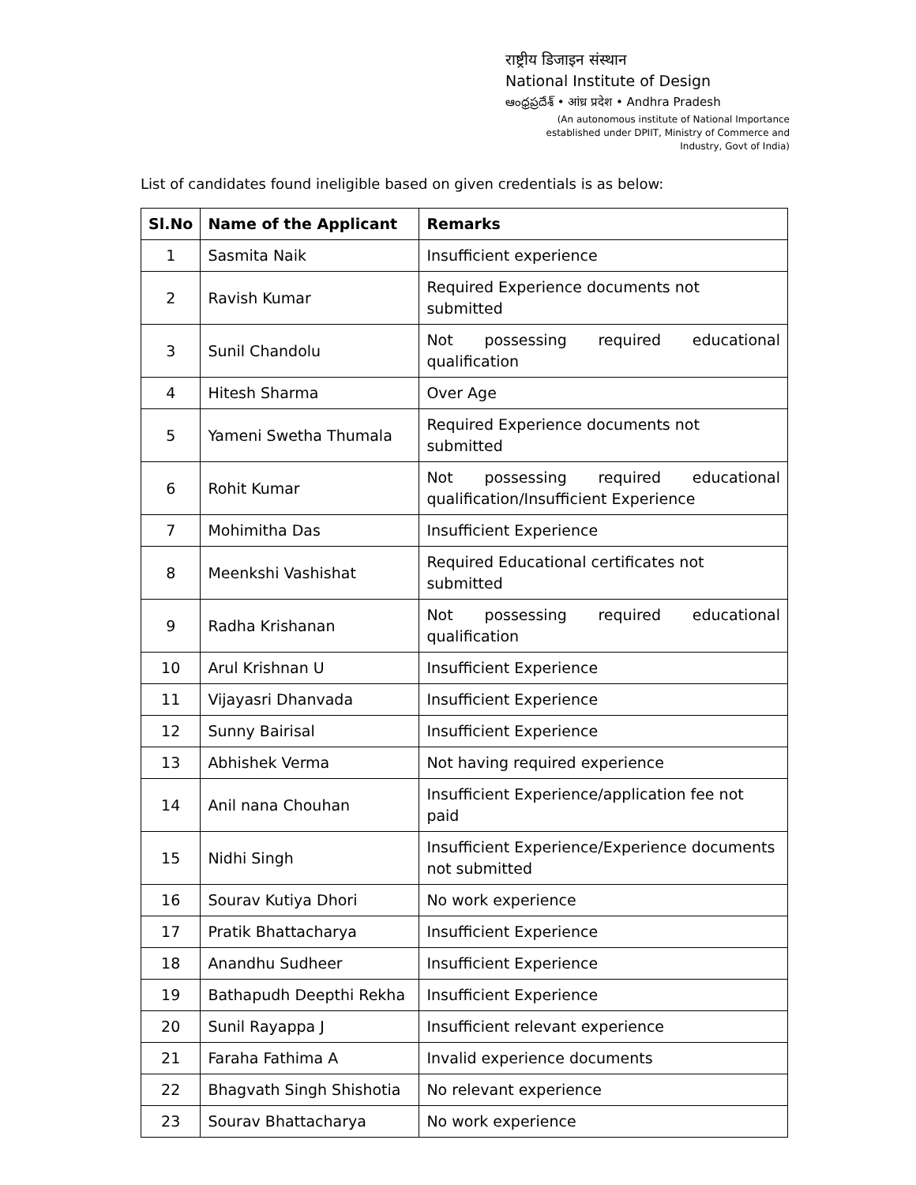राष्ट्रीय डिजाइन संस्थान
National Institute of Design
ఆంధ్రప్రదేశ్ • आंध्र प्रदेश • Andhra Pradesh
(An autonomous institute of National Importance established under DPIIT, Ministry of Commerce and Industry, Govt of India)
List of candidates found ineligible based on given credentials is as below:
| Sl.No | Name of the Applicant | Remarks |
| --- | --- | --- |
| 1 | Sasmita Naik | Insufficient experience |
| 2 | Ravish Kumar | Required Experience documents not submitted |
| 3 | Sunil Chandolu | Not possessing required educational qualification |
| 4 | Hitesh Sharma | Over Age |
| 5 | Yameni Swetha Thumala | Required Experience documents not submitted |
| 6 | Rohit Kumar | Not possessing required educational qualification/Insufficient Experience |
| 7 | Mohimitha Das | Insufficient Experience |
| 8 | Meenkshi Vashishat | Required Educational certificates not submitted |
| 9 | Radha Krishanan | Not possessing required educational qualification |
| 10 | Arul Krishnan U | Insufficient Experience |
| 11 | Vijayasri Dhanvada | Insufficient Experience |
| 12 | Sunny Bairisal | Insufficient Experience |
| 13 | Abhishek Verma | Not having required experience |
| 14 | Anil nana Chouhan | Insufficient Experience/application fee not paid |
| 15 | Nidhi Singh | Insufficient Experience/Experience documents not submitted |
| 16 | Sourav Kutiya Dhori | No work experience |
| 17 | Pratik Bhattacharya | Insufficient Experience |
| 18 | Anandhu Sudheer | Insufficient Experience |
| 19 | Bathapudh Deepthi Rekha | Insufficient Experience |
| 20 | Sunil Rayappa J | Insufficient relevant experience |
| 21 | Faraha Fathima A | Invalid experience documents |
| 22 | Bhagvath Singh Shishotia | No relevant experience |
| 23 | Sourav Bhattacharya | No work experience |